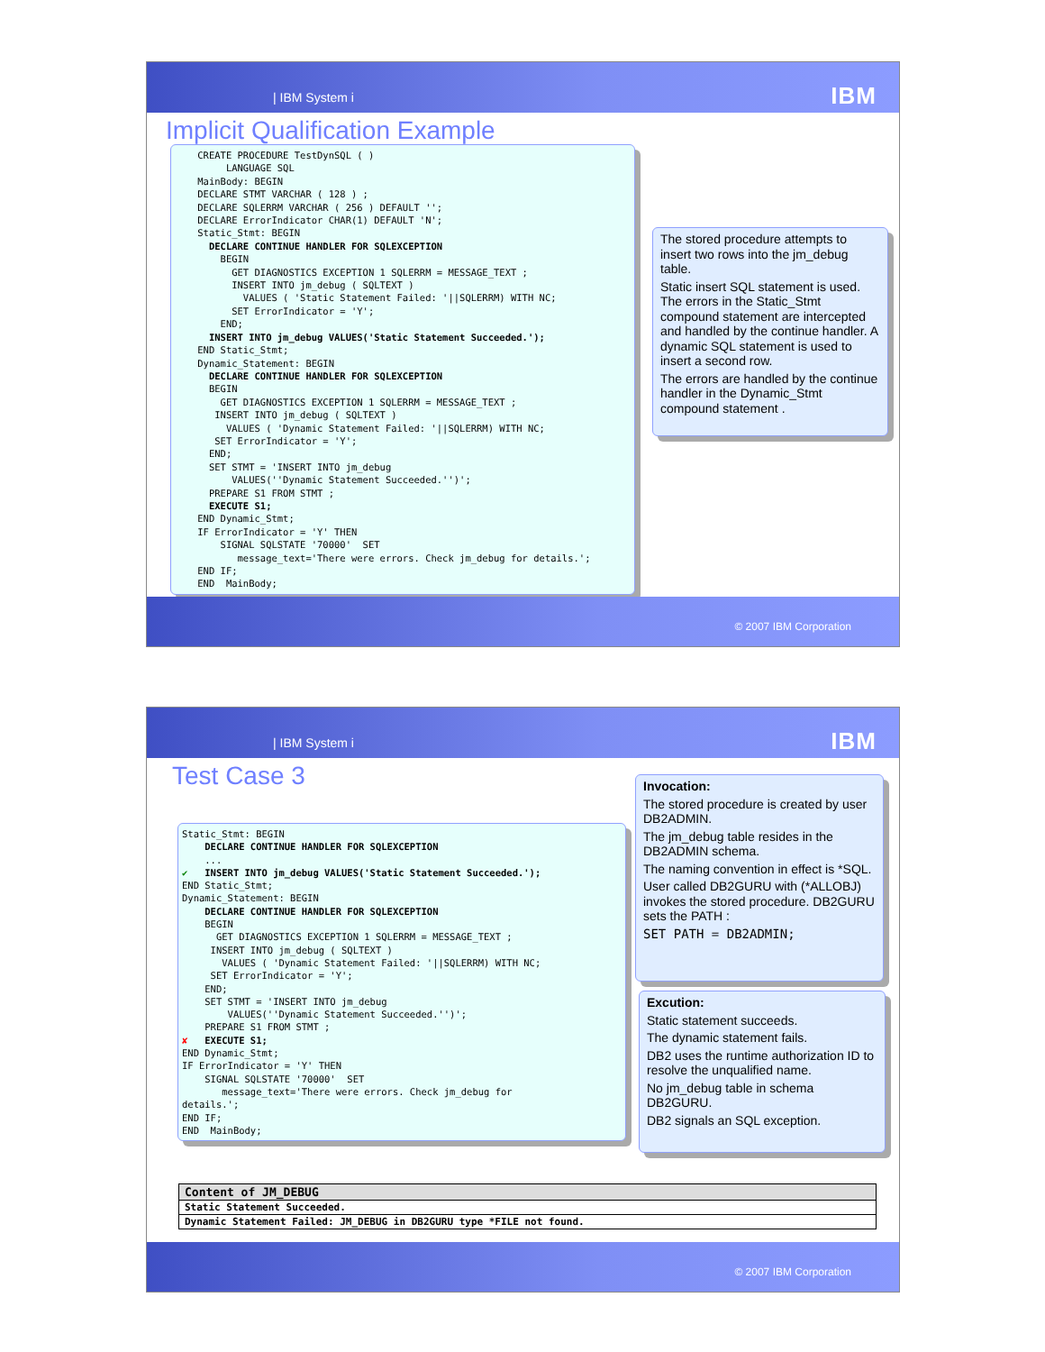| IBM System i IBM
Implicit Qualification Example
CREATE PROCEDURE TestDynSQL ( ) LANGUAGE SQL MainBody: BEGIN DECLARE STMT VARCHAR ( 128 ) ; DECLARE SQLERRM VARCHAR ( 256 ) DEFAULT ''; DECLARE ErrorIndicator CHAR(1) DEFAULT 'N'; Static_Stmt: BEGIN DECLARE CONTINUE HANDLER FOR SQLEXCEPTION BEGIN GET DIAGNOSTICS EXCEPTION 1 SQLERRM = MESSAGE_TEXT ; INSERT INTO jm_debug ( SQLTEXT ) VALUES ( 'Static Statement Failed: '||SQLERRM) WITH NC; SET ErrorIndicator = 'Y'; END; INSERT INTO jm_debug VALUES('Static Statement Succeeded.'); END Static_Stmt; Dynamic_Statement: BEGIN DECLARE CONTINUE HANDLER FOR SQLEXCEPTION BEGIN GET DIAGNOSTICS EXCEPTION 1 SQLERRM = MESSAGE_TEXT ; INSERT INTO jm_debug ( SQLTEXT ) VALUES ( 'Dynamic Statement Failed: '||SQLERRM) WITH NC; SET ErrorIndicator = 'Y'; END; SET STMT = 'INSERT INTO jm_debug VALUES(''Dynamic Statement Succeeded.'')'; PREPARE S1 FROM STMT ; EXECUTE S1; END Dynamic_Stmt; IF ErrorIndicator = 'Y' THEN SIGNAL SQLSTATE '70000' SET message_text='There were errors. Check jm_debug for details.'; END IF; END MainBody;
The stored procedure attempts to insert two rows into the jm_debug table.
Static insert SQL statement is used. The errors in the Static_Stmt compound statement are intercepted and handled by the continue handler. A dynamic SQL statement is used to insert a second row.
The errors are handled by the continue handler in the Dynamic_Stmt compound statement .
© 2007 IBM Corporation
| IBM System i IBM
Test Case 3
Static_Stmt: BEGIN DECLARE CONTINUE HANDLER FOR SQLEXCEPTION ... ✔ INSERT INTO jm_debug VALUES('Static Statement Succeeded.'); END Static_Stmt; Dynamic_Statement: BEGIN DECLARE CONTINUE HANDLER FOR SQLEXCEPTION BEGIN GET DIAGNOSTICS EXCEPTION 1 SQLERRM = MESSAGE_TEXT ; INSERT INTO jm_debug ( SQLTEXT ) VALUES ( 'Dynamic Statement Failed: '||SQLERRM) WITH NC; SET ErrorIndicator = 'Y'; END; SET STMT = 'INSERT INTO jm_debug VALUES(''Dynamic Statement Succeeded.'')'; PREPARE S1 FROM STMT ; ✘ EXECUTE S1; END Dynamic_Stmt; IF ErrorIndicator = 'Y' THEN SIGNAL SQLSTATE '70000' SET message_text='There were errors. Check jm_debug for details.'; END IF; END MainBody;
Invocation:
The stored procedure is created by user DB2ADMIN.
The jm_debug table resides in the DB2ADMIN schema.
The naming convention in effect is *SQL.
User called DB2GURU with (*ALLOBJ) invokes the stored procedure. DB2GURU sets the PATH :
SET PATH = DB2ADMIN;
Excution:
Static statement succeeds.
The dynamic statement fails.
DB2 uses the runtime authorization ID to resolve the unqualified name.
No jm_debug table in schema DB2GURU.
DB2 signals an SQL exception.
| Content of JM_DEBUG |
| --- |
| Static Statement Succeeded. |
| Dynamic Statement Failed: JM_DEBUG in DB2GURU type *FILE not found. |
© 2007 IBM Corporation